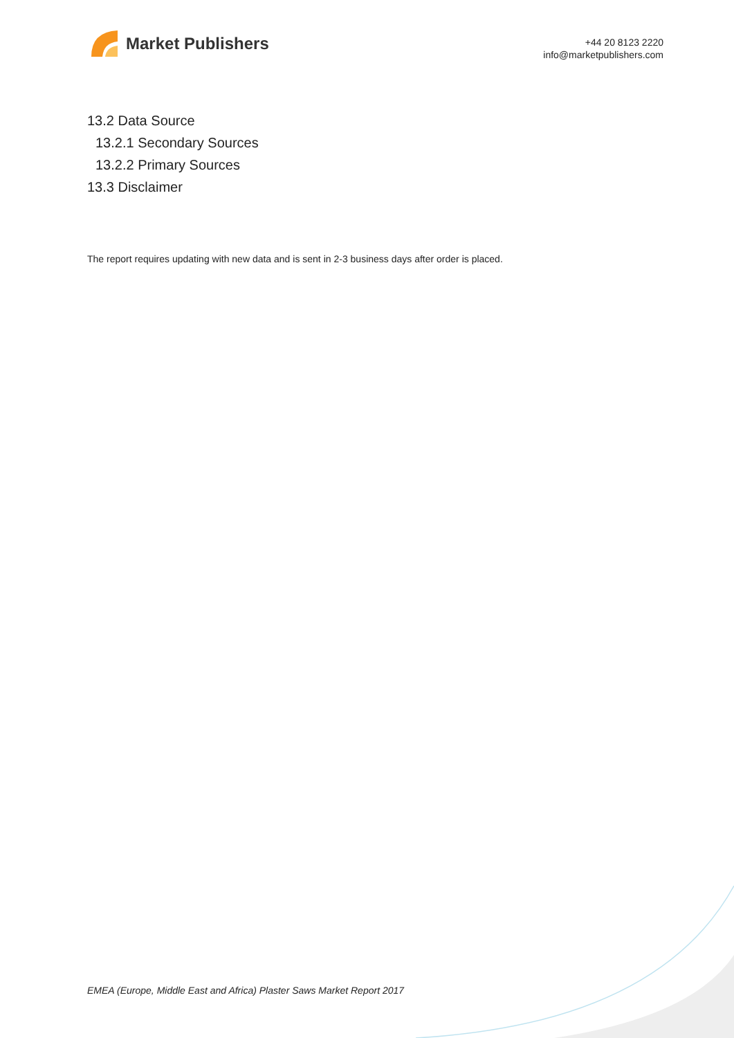Market Publishers
+44 20 8123 2220
info@marketpublishers.com
13.2 Data Source
13.2.1 Secondary Sources
13.2.2 Primary Sources
13.3 Disclaimer
The report requires updating with new data and is sent in 2-3 business days after order is placed.
EMEA (Europe, Middle East and Africa) Plaster Saws Market Report 2017